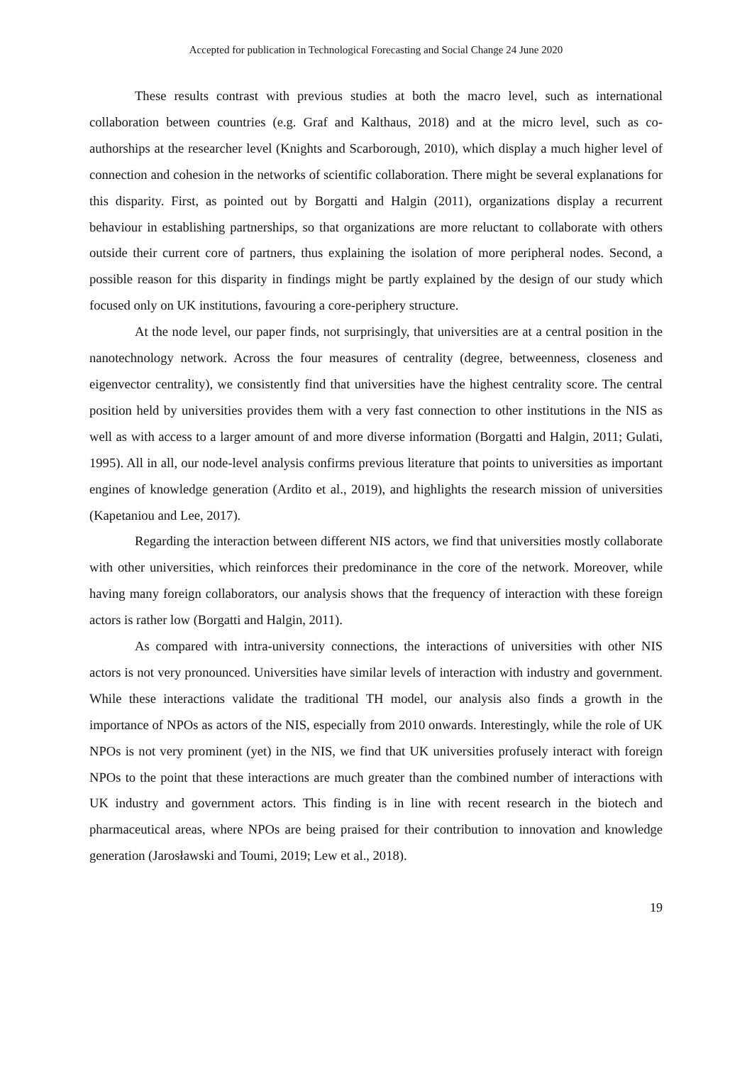Accepted for publication in Technological Forecasting and Social Change 24 June 2020
These results contrast with previous studies at both the macro level, such as international collaboration between countries (e.g. Graf and Kalthaus, 2018) and at the micro level, such as co-authorships at the researcher level (Knights and Scarborough, 2010), which display a much higher level of connection and cohesion in the networks of scientific collaboration. There might be several explanations for this disparity. First, as pointed out by Borgatti and Halgin (2011), organizations display a recurrent behaviour in establishing partnerships, so that organizations are more reluctant to collaborate with others outside their current core of partners, thus explaining the isolation of more peripheral nodes. Second, a possible reason for this disparity in findings might be partly explained by the design of our study which focused only on UK institutions, favouring a core-periphery structure.
At the node level, our paper finds, not surprisingly, that universities are at a central position in the nanotechnology network. Across the four measures of centrality (degree, betweenness, closeness and eigenvector centrality), we consistently find that universities have the highest centrality score. The central position held by universities provides them with a very fast connection to other institutions in the NIS as well as with access to a larger amount of and more diverse information (Borgatti and Halgin, 2011; Gulati, 1995). All in all, our node-level analysis confirms previous literature that points to universities as important engines of knowledge generation (Ardito et al., 2019), and highlights the research mission of universities (Kapetaniou and Lee, 2017).
Regarding the interaction between different NIS actors, we find that universities mostly collaborate with other universities, which reinforces their predominance in the core of the network. Moreover, while having many foreign collaborators, our analysis shows that the frequency of interaction with these foreign actors is rather low (Borgatti and Halgin, 2011).
As compared with intra-university connections, the interactions of universities with other NIS actors is not very pronounced. Universities have similar levels of interaction with industry and government. While these interactions validate the traditional TH model, our analysis also finds a growth in the importance of NPOs as actors of the NIS, especially from 2010 onwards. Interestingly, while the role of UK NPOs is not very prominent (yet) in the NIS, we find that UK universities profusely interact with foreign NPOs to the point that these interactions are much greater than the combined number of interactions with UK industry and government actors. This finding is in line with recent research in the biotech and pharmaceutical areas, where NPOs are being praised for their contribution to innovation and knowledge generation (Jarosławski and Toumi, 2019; Lew et al., 2018).
19